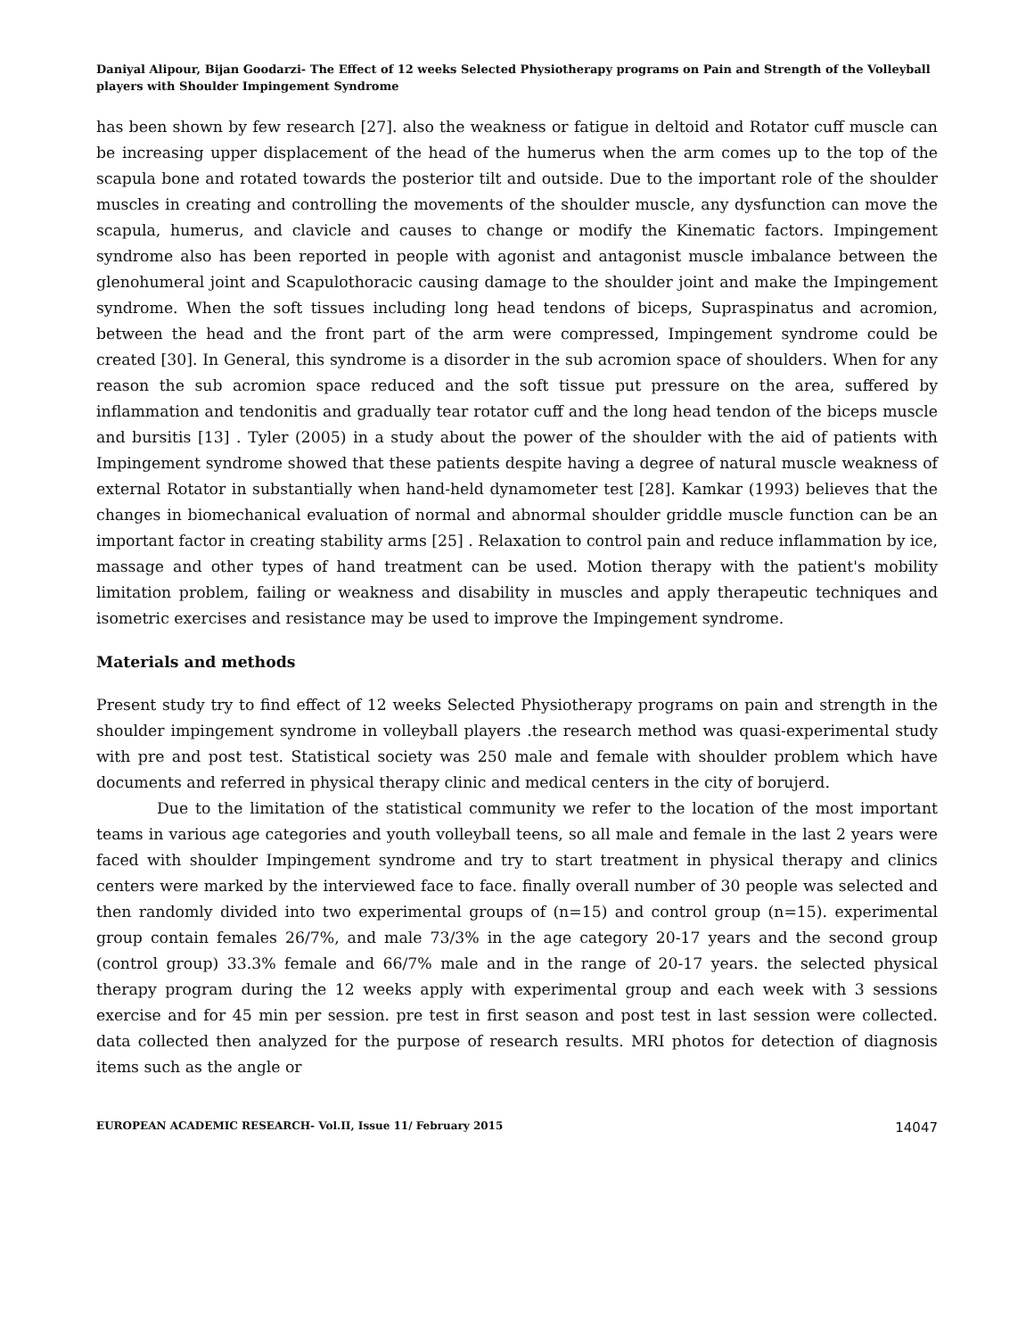Daniyal Alipour, Bijan Goodarzi- The Effect of 12 weeks Selected Physiotherapy programs on Pain and Strength of the Volleyball players with Shoulder Impingement Syndrome
has been shown by few research [27]. also the weakness or fatigue in deltoid and Rotator cuff muscle can be increasing upper displacement of the head of the humerus when the arm comes up to the top of the scapula bone and rotated towards the posterior tilt and outside. Due to the important role of the shoulder muscles in creating and controlling the movements of the shoulder muscle, any dysfunction can move the scapula, humerus, and clavicle and causes to change or modify the Kinematic factors. Impingement syndrome also has been reported in people with agonist and antagonist muscle imbalance between the glenohumeral joint and Scapulothoracic causing damage to the shoulder joint and make the Impingement syndrome. When the soft tissues including long head tendons of biceps, Supraspinatus and acromion, between the head and the front part of the arm were compressed, Impingement syndrome could be created [30]. In General, this syndrome is a disorder in the sub acromion space of shoulders. When for any reason the sub acromion space reduced and the soft tissue put pressure on the area, suffered by inflammation and tendonitis and gradually tear rotator cuff and the long head tendon of the biceps muscle and bursitis [13] . Tyler (2005) in a study about the power of the shoulder with the aid of patients with Impingement syndrome showed that these patients despite having a degree of natural muscle weakness of external Rotator in substantially when hand-held dynamometer test [28]. Kamkar (1993) believes that the changes in biomechanical evaluation of normal and abnormal shoulder griddle muscle function can be an important factor in creating stability arms [25] . Relaxation to control pain and reduce inflammation by ice, massage and other types of hand treatment can be used. Motion therapy with the patient's mobility limitation problem, failing or weakness and disability in muscles and apply therapeutic techniques and isometric exercises and resistance may be used to improve the Impingement syndrome.
Materials and methods
Present study try to find effect of 12 weeks Selected Physiotherapy programs on pain and strength in the shoulder impingement syndrome in volleyball players .the research method was quasi-experimental study with pre and post test. Statistical society was 250 male and female with shoulder problem which have documents and referred in physical therapy clinic and medical centers in the city of borujerd.
Due to the limitation of the statistical community we refer to the location of the most important teams in various age categories and youth volleyball teens, so all male and female in the last 2 years were faced with shoulder Impingement syndrome and try to start treatment in physical therapy and clinics centers were marked by the interviewed face to face. finally overall number of 30 people was selected and then randomly divided into two experimental groups of (n=15) and control group (n=15). experimental group contain females 26/7%, and male 73/3% in the age category 20-17 years and the second group (control group) 33.3% female and 66/7% male and in the range of 20-17 years. the selected physical therapy program during the 12 weeks apply with experimental group and each week with 3 sessions exercise and for 45 min per session. pre test in first season and post test in last session were collected. data collected then analyzed for the purpose of research results. MRI photos for detection of diagnosis items such as the angle or
EUROPEAN ACADEMIC RESEARCH- Vol.II, Issue 11/ February 2015 14047